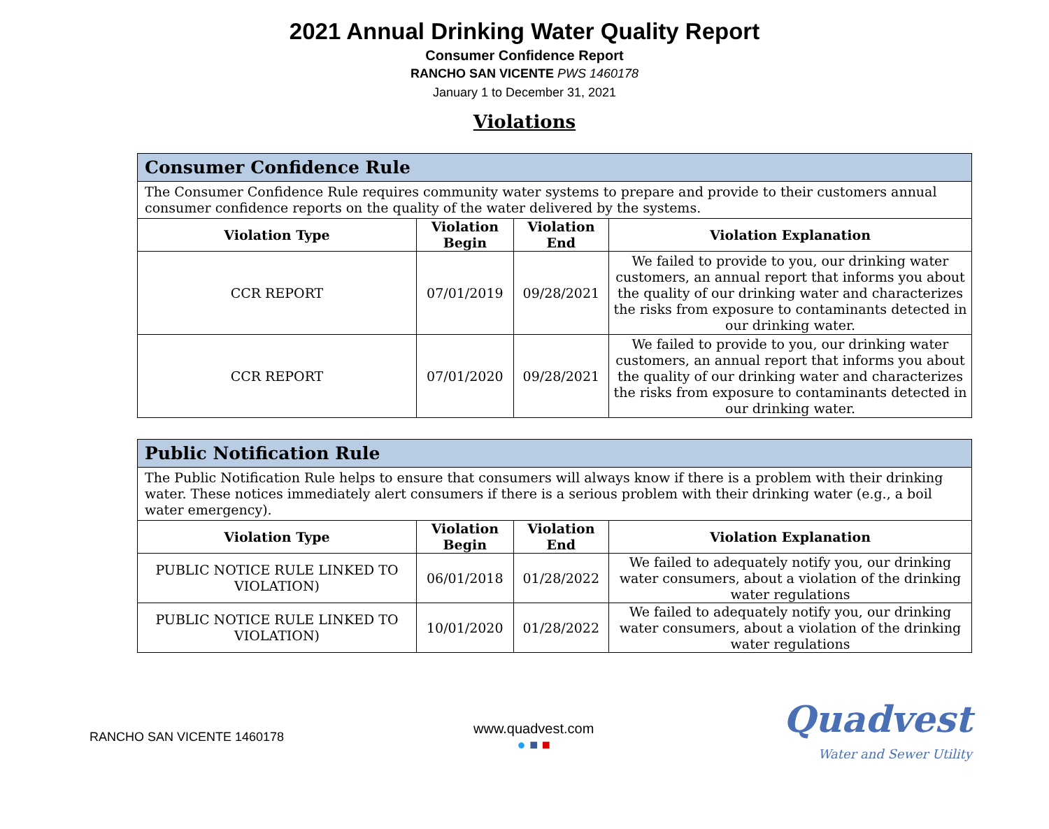2021 Annual Drinking Water Quality Report
Consumer Confidence Report
RANCHO SAN VICENTE PWS 1460178
January 1 to December 31, 2021
Violations
| Consumer Confidence Rule | | | |
| --- | --- | --- | --- |
| The Consumer Confidence Rule requires community water systems to prepare and provide to their customers annual consumer confidence reports on the quality of the water delivered by the systems. | | | |
| Violation Type | Violation Begin | Violation End | Violation Explanation |
| CCR REPORT | 07/01/2019 | 09/28/2021 | We failed to provide to you, our drinking water customers, an annual report that informs you about the quality of our drinking water and characterizes the risks from exposure to contaminants detected in our drinking water. |
| CCR REPORT | 07/01/2020 | 09/28/2021 | We failed to provide to you, our drinking water customers, an annual report that informs you about the quality of our drinking water and characterizes the risks from exposure to contaminants detected in our drinking water. |
| Public Notification Rule | | | |
| --- | --- | --- | --- |
| The Public Notification Rule helps to ensure that consumers will always know if there is a problem with their drinking water. These notices immediately alert consumers if there is a serious problem with their drinking water (e.g., a boil water emergency). | | | |
| Violation Type | Violation Begin | Violation End | Violation Explanation |
| PUBLIC NOTICE RULE LINKED TO VIOLATION) | 06/01/2018 | 01/28/2022 | We failed to adequately notify you, our drinking water consumers, about a violation of the drinking water regulations |
| PUBLIC NOTICE RULE LINKED TO VIOLATION) | 10/01/2020 | 01/28/2022 | We failed to adequately notify you, our drinking water consumers, about a violation of the drinking water regulations |
RANCHO SAN VICENTE 1460178
www.quadvest.com
● ■ ■
Quadvest
Water and Sewer Utility